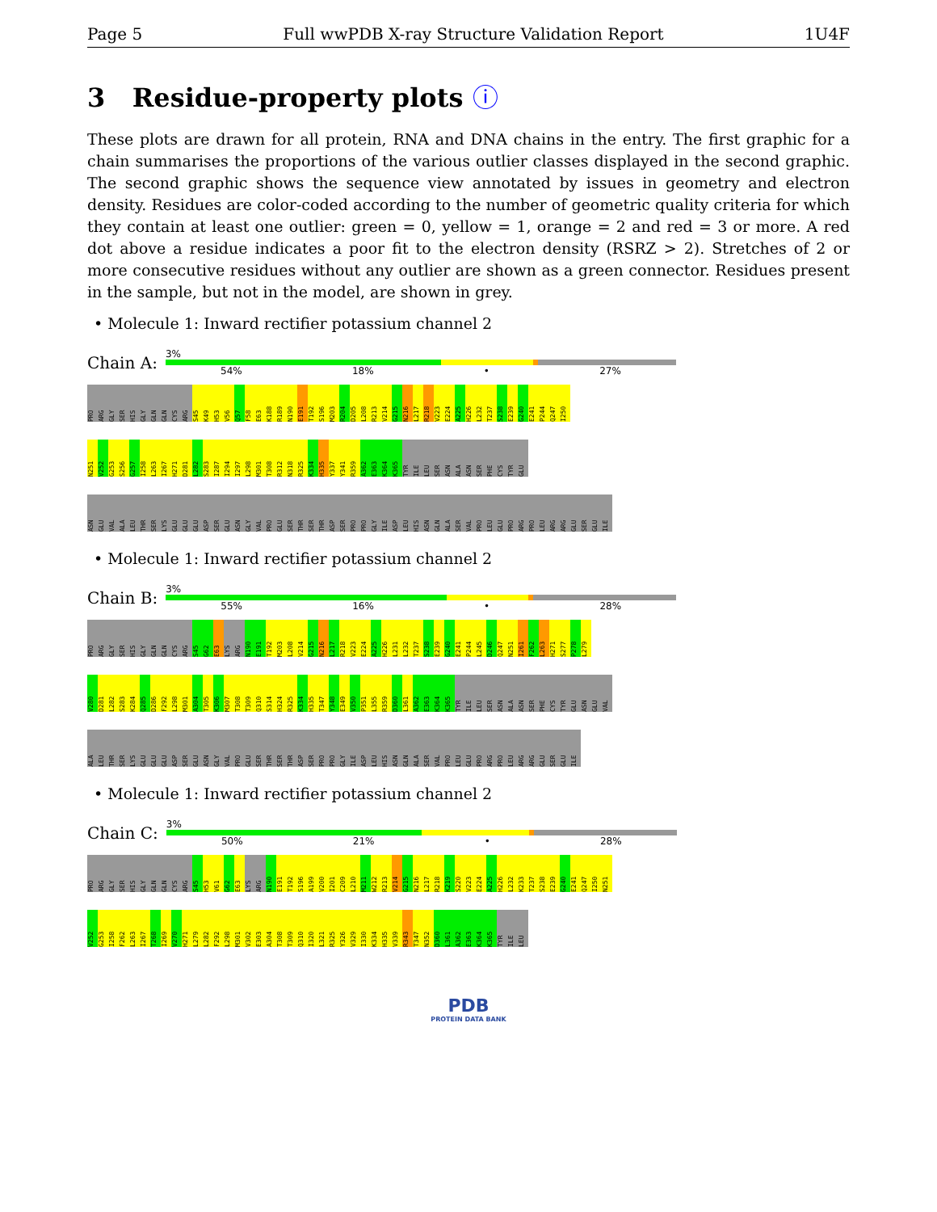Page 5 Full wwPDB X-ray Structure Validation Report 1U4F
3 Residue-property plots ⓘ
These plots are drawn for all protein, RNA and DNA chains in the entry. The first graphic for a chain summarises the proportions of the various outlier classes displayed in the second graphic. The second graphic shows the sequence view annotated by issues in geometry and electron density. Residues are color-coded according to the number of geometric quality criteria for which they contain at least one outlier: green = 0, yellow = 1, orange = 2 and red = 3 or more. A red dot above a residue indicates a poor fit to the electron density (RSRZ > 2). Stretches of 2 or more consecutive residues without any outlier are shown as a green connector. Residues present in the sample, but not in the model, are shown in grey.
• Molecule 1: Inward rectifier potassium channel 2
Chain A:
3%
54% 18% • 27%
PRO
ARG
GLY
SER
HIS
GLY
GLN
GLN
CYS
ARG
S45
K49
H53
V56
Q57
F58
E63
K188
R189
N190
E191
T192
S196
M203
R204
D205
L208
R213
V214
G215
N216
L217
R218
V223
E224
A225
H226
L232
T237
S238
E239
G240
E241
P244
Q247
I250
N251
V252
G253
S256
G257
I258
L263
I267
H271
D281
L282
S283
I287
I294
I297
L298
M301
T308
R312
N318
R325
K334
H335
Y337
Y341
R359
A362
E363
K364
K365
TYR
ILE
LEU
SER
ASN
ALA
ASN
SER
PHE
CYS
TYR
GLU
ASN
GLU
VAL
ALA
LEU
THR
SER
LYS
GLU
GLU
GLU
ASP
SER
GLU
ASN
GLY
VAL
PRO
GLU
SER
THR
SER
THR
ASP
SER
PRO
PRO
GLY
ILE
ASP
LEU
HIS
ASN
GLN
ALA
SER
VAL
PRO
LEU
GLU
PRO
ARG
PRO
LEU
ARG
ARG
GLU
SER
GLU
ILE
• Molecule 1: Inward rectifier potassium channel 2
Chain B:
3%
55% 16% • 28%
PRO
ARG
GLY
SER
HIS
GLY
GLN
GLN
CYS
ARG
S45
G62
E63
LYS
ARG
N190
E191
T192
M203
L208
V214
G215
N216
L217
R218
V223
E224
A225
H226
L231
L232
T237
S238
E239
G240
E241
P244
L245
D246
Q247
N251
I261
F262
L263
H271
S277
P278
L279
V280
D281
L282
S283
K284
Q285
D286
F292
L298
M301
A304
T305
K306
M307
T308
T309
Q310
S314
H324
R325
K334
H335
T347
Y348
E349
V350
P351
L355
R359
D360
L361
A362
E363
K364
K365
TYR
ILE
LEU
SER
ASN
ALA
ASN
SER
PHE
CYS
TYR
GLU
ASN
GLU
VAL
ALA
LEU
THR
SER
LYS
GLU
GLU
GLU
ASP
SER
GLU
ASN
GLY
VAL
PRO
GLU
SER
THR
SER
THR
ASP
SER
PRO
PRO
GLY
ILE
ASP
LEU
HIS
ASN
GLN
ALA
SER
VAL
PRO
LEU
GLU
PRO
ARG
PRO
LEU
ARG
ARG
GLU
SER
GLU
ILE
• Molecule 1: Inward rectifier potassium channel 2
Chain C:
3%
50% 21% • 28%
PRO
ARG
GLY
SER
HIS
GLY
GLN
GLN
CYS
ARG
S45
H53
V61
G62
E63
LYS
ARG
N190
E191
T192
S196
A199
V200
I201
C209
L210
M211
W212
R213
V214
G215
N216
L217
R218
K219
S220
V223
E224
A225
H226
L232
K233
T237
S238
E239
G240
E241
Q247
I250
N251
V252
G253
I258
F262
L263
I267
T268
I269
V270
H271
L279
L282
F292
L298
M301
V302
E303
A304
T308
T309
Q310
I320
L321
R325
Y326
V329
I330
K334
H335
V339
R343
T347
N352
D360
L361
A362
E363
K364
K365
TYR
ILE
LEU
PDB
PROTEIN DATA BANK